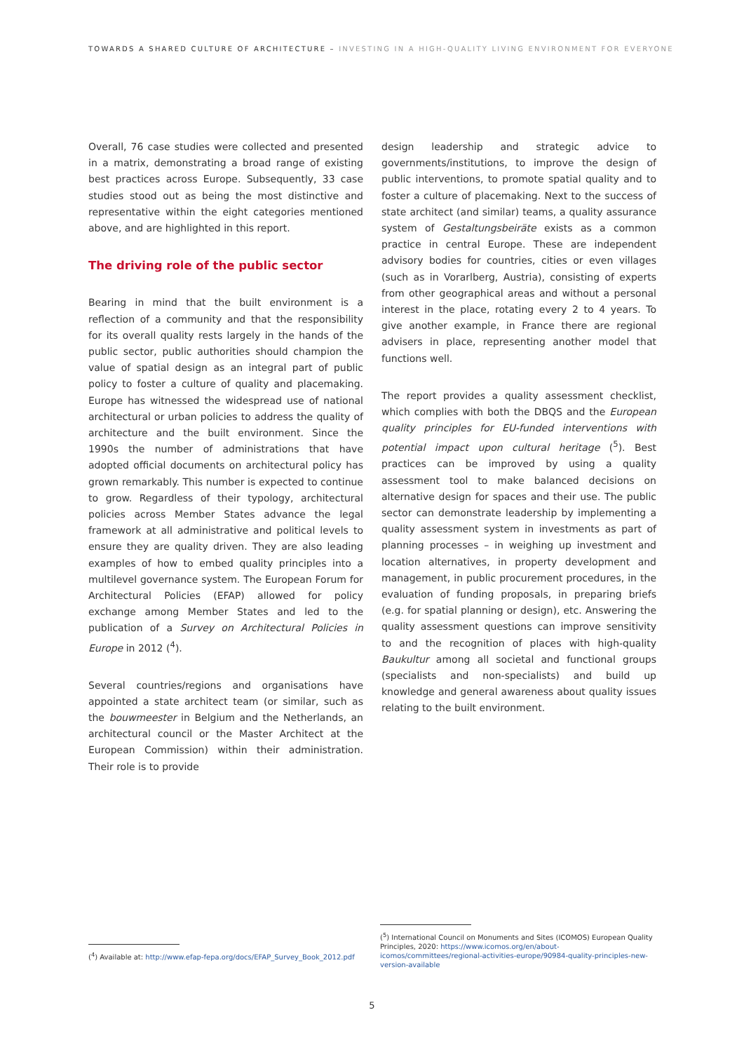TOWARDS A SHARED CULTURE OF ARCHITECTURE – INVESTING IN A HIGH-QUALITY LIVING ENVIRONMENT FOR EVERYONE
Overall, 76 case studies were collected and presented in a matrix, demonstrating a broad range of existing best practices across Europe. Subsequently, 33 case studies stood out as being the most distinctive and representative within the eight categories mentioned above, and are highlighted in this report.
The driving role of the public sector
Bearing in mind that the built environment is a reflection of a community and that the responsibility for its overall quality rests largely in the hands of the public sector, public authorities should champion the value of spatial design as an integral part of public policy to foster a culture of quality and placemaking. Europe has witnessed the widespread use of national architectural or urban policies to address the quality of architecture and the built environment. Since the 1990s the number of administrations that have adopted official documents on architectural policy has grown remarkably. This number is expected to continue to grow. Regardless of their typology, architectural policies across Member States advance the legal framework at all administrative and political levels to ensure they are quality driven. They are also leading examples of how to embed quality principles into a multilevel governance system. The European Forum for Architectural Policies (EFAP) allowed for policy exchange among Member States and led to the publication of a Survey on Architectural Policies in Europe in 2012 (<sup>4</sup>).
Several countries/regions and organisations have appointed a state architect team (or similar, such as the bouwmeester in Belgium and the Netherlands, an architectural council or the Master Architect at the European Commission) within their administration. Their role is to provide
design leadership and strategic advice to governments/institutions, to improve the design of public interventions, to promote spatial quality and to foster a culture of placemaking. Next to the success of state architect (and similar) teams, a quality assurance system of Gestaltungsbeiräte exists as a common practice in central Europe. These are independent advisory bodies for countries, cities or even villages (such as in Vorarlberg, Austria), consisting of experts from other geographical areas and without a personal interest in the place, rotating every 2 to 4 years. To give another example, in France there are regional advisers in place, representing another model that functions well.
The report provides a quality assessment checklist, which complies with both the DBQS and the European quality principles for EU-funded interventions with potential impact upon cultural heritage (<sup>5</sup>). Best practices can be improved by using a quality assessment tool to make balanced decisions on alternative design for spaces and their use. The public sector can demonstrate leadership by implementing a quality assessment system in investments as part of planning processes – in weighing up investment and location alternatives, in property development and management, in public procurement procedures, in the evaluation of funding proposals, in preparing briefs (e.g. for spatial planning or design), etc. Answering the quality assessment questions can improve sensitivity to and the recognition of places with high-quality Baukultur among all societal and functional groups (specialists and non-specialists) and build up knowledge and general awareness about quality issues relating to the built environment.
(<sup>4</sup>) Available at: http://www.efap-fepa.org/docs/EFAP_Survey_Book_2012.pdf
(<sup>5</sup>) International Council on Monuments and Sites (ICOMOS) European Quality Principles, 2020: https://www.icomos.org/en/about-icomos/committees/regional-activities-europe/90984-quality-principles-new-version-available
5